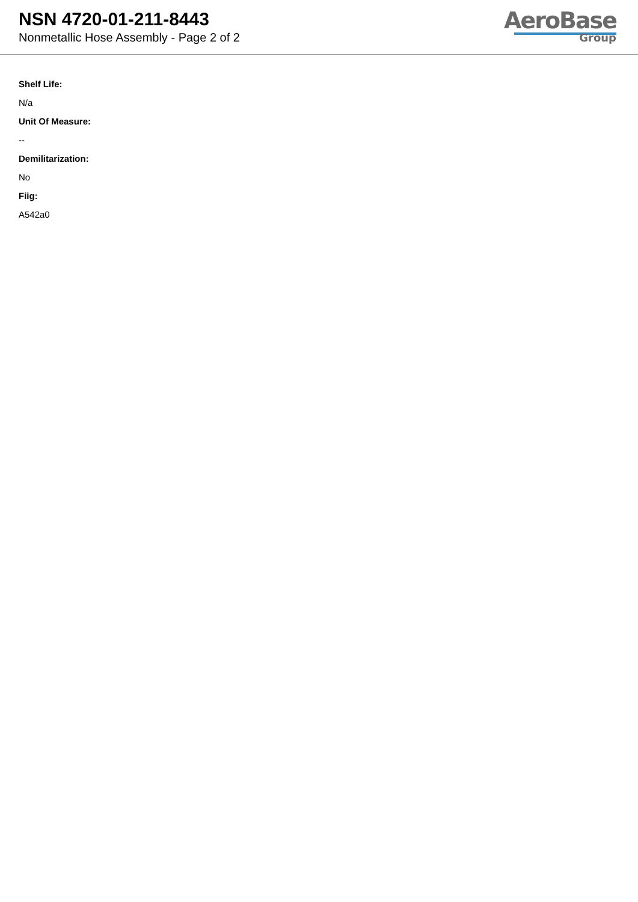NSN 4720-01-211-8443
Nonmetallic Hose Assembly - Page 2 of 2
AeroBase
Group
Shelf Life:
N/a
Unit Of Measure:
--
Demilitarization:
No
Fiig:
A542a0